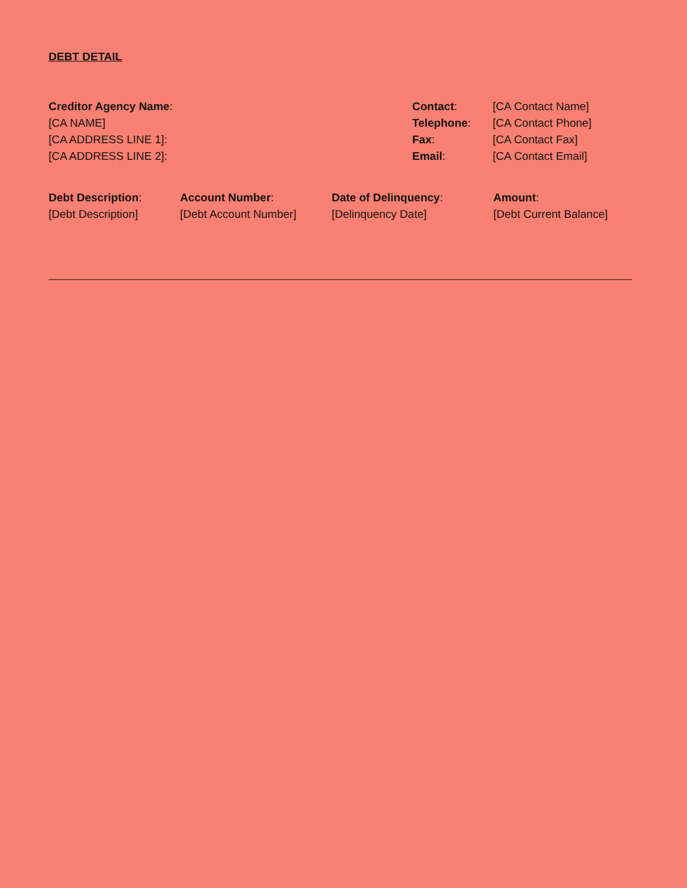DEBT DETAIL
Creditor Agency Name:
[CA NAME]
[CA ADDRESS LINE 1]:
[CA ADDRESS LINE 2]:
Contact:
[CA Contact Name]
Telephone:
[CA Contact Phone]
Fax:
[CA Contact Fax]
Email:
[CA Contact Email]
Debt Description:
[Debt Description]
Account Number:
[Debt Account Number]
Date of Delinquency:
[Delinquency Date]
Amount:
[Debt Current Balance]